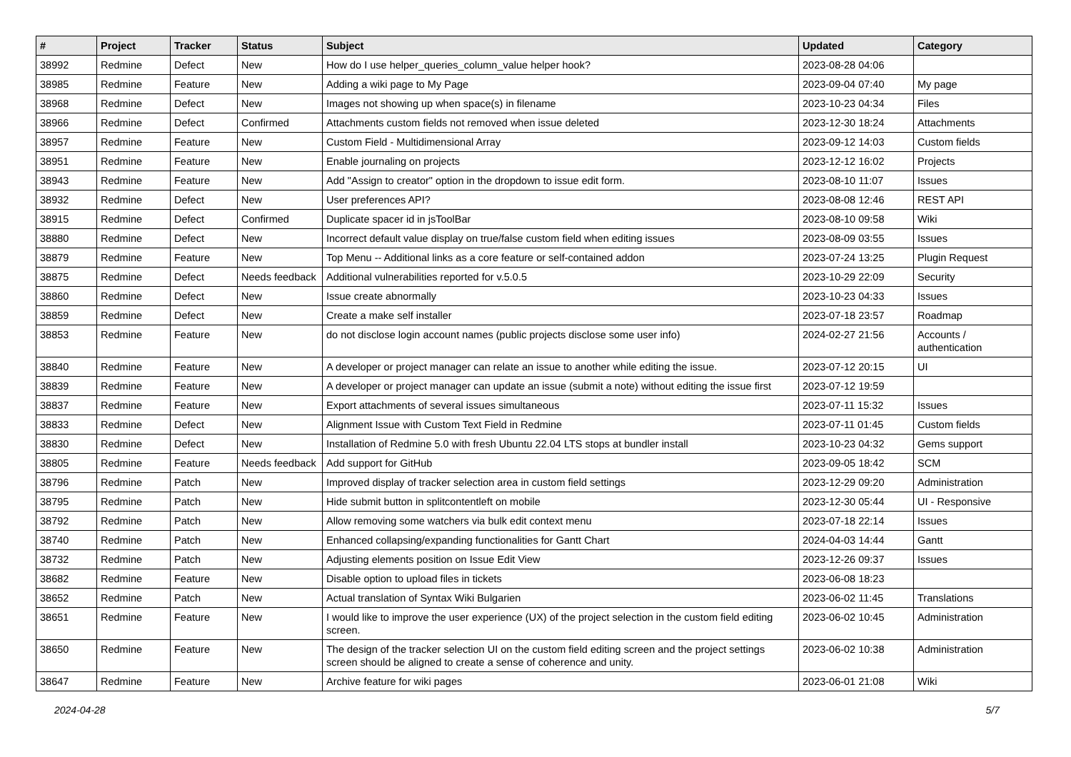| # | Project | Tracker | Status | Subject | Updated | Category |
| --- | --- | --- | --- | --- | --- | --- |
| 38992 | Redmine | Defect | New | How do I use helper_queries_column_value helper hook? | 2023-08-28 04:06 | |
| 38985 | Redmine | Feature | New | Adding a wiki page to My Page | 2023-09-04 07:40 | My page |
| 38968 | Redmine | Defect | New | Images not showing up when space(s) in filename | 2023-10-23 04:34 | Files |
| 38966 | Redmine | Defect | Confirmed | Attachments custom fields not removed when issue deleted | 2023-12-30 18:24 | Attachments |
| 38957 | Redmine | Feature | New | Custom Field - Multidimensional Array | 2023-09-12 14:03 | Custom fields |
| 38951 | Redmine | Feature | New | Enable journaling on projects | 2023-12-12 16:02 | Projects |
| 38943 | Redmine | Feature | New | Add "Assign to creator" option in the dropdown to issue edit form. | 2023-08-10 11:07 | Issues |
| 38932 | Redmine | Defect | New | User preferences API? | 2023-08-08 12:46 | REST API |
| 38915 | Redmine | Defect | Confirmed | Duplicate spacer id in jsToolBar | 2023-08-10 09:58 | Wiki |
| 38880 | Redmine | Defect | New | Incorrect default value display on true/false custom field when editing issues | 2023-08-09 03:55 | Issues |
| 38879 | Redmine | Feature | New | Top Menu -- Additional links as a core feature or self-contained addon | 2023-07-24 13:25 | Plugin Request |
| 38875 | Redmine | Defect | Needs feedback | Additional vulnerabilities reported for v.5.0.5 | 2023-10-29 22:09 | Security |
| 38860 | Redmine | Defect | New | Issue create abnormally | 2023-10-23 04:33 | Issues |
| 38859 | Redmine | Defect | New | Create a make self installer | 2023-07-18 23:57 | Roadmap |
| 38853 | Redmine | Feature | New | do not disclose login account names (public projects disclose some user info) | 2024-02-27 21:56 | Accounts / authentication |
| 38840 | Redmine | Feature | New | A developer or project manager can relate an issue to another while editing the issue. | 2023-07-12 20:15 | UI |
| 38839 | Redmine | Feature | New | A developer or project manager can update an issue (submit a note) without editing the issue first | 2023-07-12 19:59 | |
| 38837 | Redmine | Feature | New | Export attachments of several issues simultaneous | 2023-07-11 15:32 | Issues |
| 38833 | Redmine | Defect | New | Alignment Issue with Custom Text Field in Redmine | 2023-07-11 01:45 | Custom fields |
| 38830 | Redmine | Defect | New | Installation of Redmine 5.0 with fresh Ubuntu 22.04 LTS stops at bundler install | 2023-10-23 04:32 | Gems support |
| 38805 | Redmine | Feature | Needs feedback | Add support for GitHub | 2023-09-05 18:42 | SCM |
| 38796 | Redmine | Patch | New | Improved display of tracker selection area in custom field settings | 2023-12-29 09:20 | Administration |
| 38795 | Redmine | Patch | New | Hide submit button in splitcontentleft on mobile | 2023-12-30 05:44 | UI - Responsive |
| 38792 | Redmine | Patch | New | Allow removing some watchers via bulk edit context menu | 2023-07-18 22:14 | Issues |
| 38740 | Redmine | Patch | New | Enhanced collapsing/expanding functionalities for Gantt Chart | 2024-04-03 14:44 | Gantt |
| 38732 | Redmine | Patch | New | Adjusting elements position on Issue Edit View | 2023-12-26 09:37 | Issues |
| 38682 | Redmine | Feature | New | Disable option to upload files in tickets | 2023-06-08 18:23 | |
| 38652 | Redmine | Patch | New | Actual translation of Syntax Wiki Bulgarien | 2023-06-02 11:45 | Translations |
| 38651 | Redmine | Feature | New | I would like to improve the user experience (UX) of the project selection in the custom field editing screen. | 2023-06-02 10:45 | Administration |
| 38650 | Redmine | Feature | New | The design of the tracker selection UI on the custom field editing screen and the project settings screen should be aligned to create a sense of coherence and unity. | 2023-06-02 10:38 | Administration |
| 38647 | Redmine | Feature | New | Archive feature for wiki pages | 2023-06-01 21:08 | Wiki |
2024-04-28 5/7